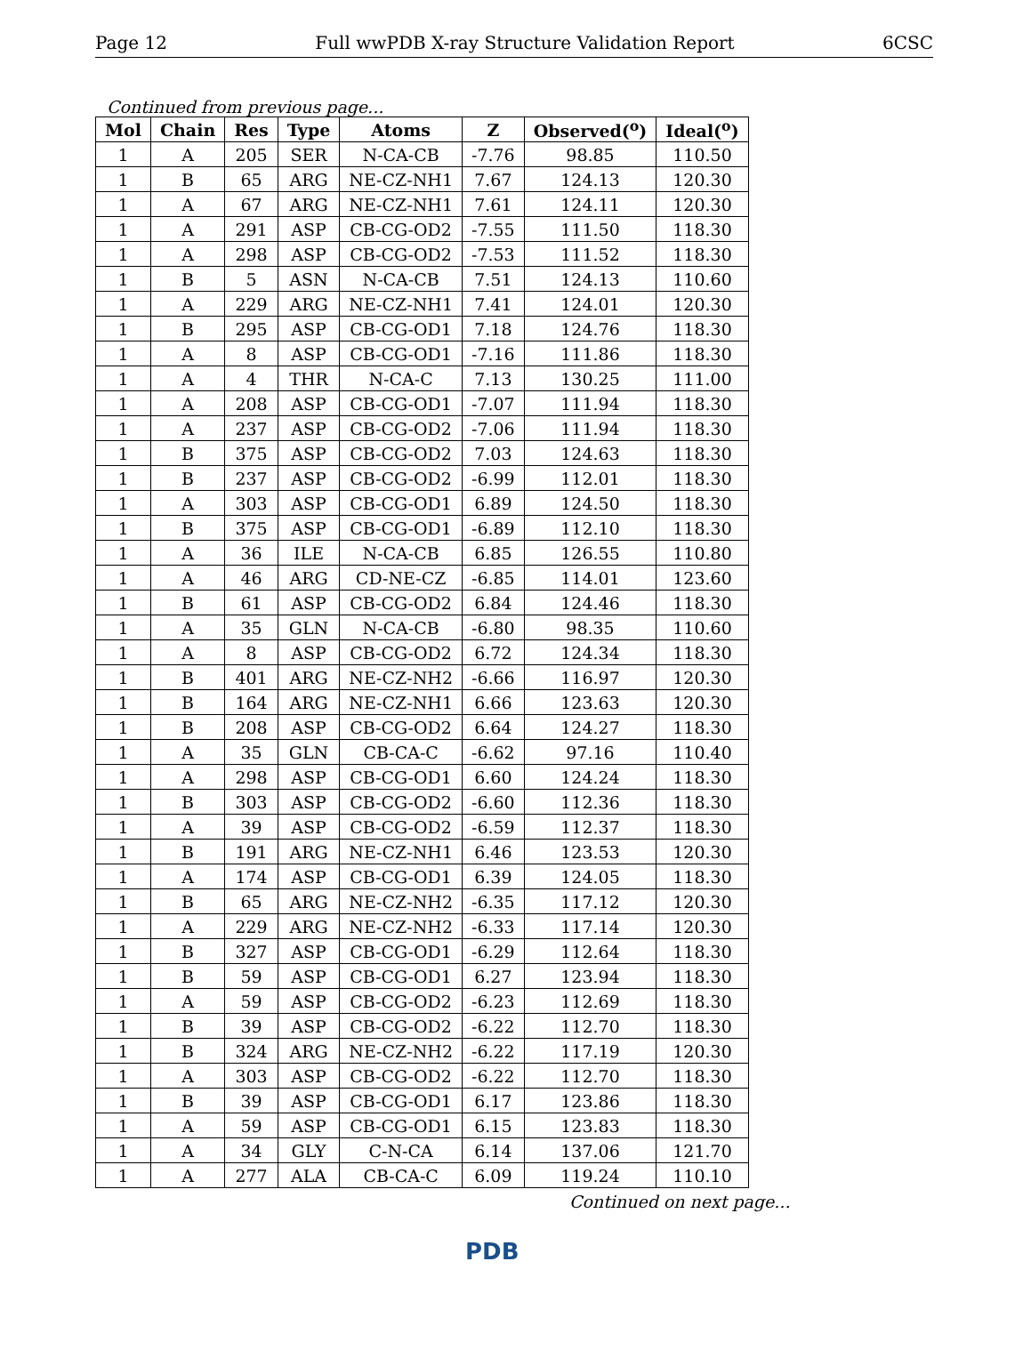Page 12 Full wwPDB X-ray Structure Validation Report 6CSC
Continued from previous page...
| Mol | Chain | Res | Type | Atoms | Z | Observed(<sup>o</sup>) | Ideal(<sup>o</sup>) |
| --- | --- | --- | --- | --- | --- | --- | --- |
| 1 | A | 205 | SER | N-CA-CB | -7.76 | 98.85 | 110.50 |
| 1 | B | 65 | ARG | NE-CZ-NH1 | 7.67 | 124.13 | 120.30 |
| 1 | A | 67 | ARG | NE-CZ-NH1 | 7.61 | 124.11 | 120.30 |
| 1 | A | 291 | ASP | CB-CG-OD2 | -7.55 | 111.50 | 118.30 |
| 1 | A | 298 | ASP | CB-CG-OD2 | -7.53 | 111.52 | 118.30 |
| 1 | B | 5 | ASN | N-CA-CB | 7.51 | 124.13 | 110.60 |
| 1 | A | 229 | ARG | NE-CZ-NH1 | 7.41 | 124.01 | 120.30 |
| 1 | B | 295 | ASP | CB-CG-OD1 | 7.18 | 124.76 | 118.30 |
| 1 | A | 8 | ASP | CB-CG-OD1 | -7.16 | 111.86 | 118.30 |
| 1 | A | 4 | THR | N-CA-C | 7.13 | 130.25 | 111.00 |
| 1 | A | 208 | ASP | CB-CG-OD1 | -7.07 | 111.94 | 118.30 |
| 1 | A | 237 | ASP | CB-CG-OD2 | -7.06 | 111.94 | 118.30 |
| 1 | B | 375 | ASP | CB-CG-OD2 | 7.03 | 124.63 | 118.30 |
| 1 | B | 237 | ASP | CB-CG-OD2 | -6.99 | 112.01 | 118.30 |
| 1 | A | 303 | ASP | CB-CG-OD1 | 6.89 | 124.50 | 118.30 |
| 1 | B | 375 | ASP | CB-CG-OD1 | -6.89 | 112.10 | 118.30 |
| 1 | A | 36 | ILE | N-CA-CB | 6.85 | 126.55 | 110.80 |
| 1 | A | 46 | ARG | CD-NE-CZ | -6.85 | 114.01 | 123.60 |
| 1 | B | 61 | ASP | CB-CG-OD2 | 6.84 | 124.46 | 118.30 |
| 1 | A | 35 | GLN | N-CA-CB | -6.80 | 98.35 | 110.60 |
| 1 | A | 8 | ASP | CB-CG-OD2 | 6.72 | 124.34 | 118.30 |
| 1 | B | 401 | ARG | NE-CZ-NH2 | -6.66 | 116.97 | 120.30 |
| 1 | B | 164 | ARG | NE-CZ-NH1 | 6.66 | 123.63 | 120.30 |
| 1 | B | 208 | ASP | CB-CG-OD2 | 6.64 | 124.27 | 118.30 |
| 1 | A | 35 | GLN | CB-CA-C | -6.62 | 97.16 | 110.40 |
| 1 | A | 298 | ASP | CB-CG-OD1 | 6.60 | 124.24 | 118.30 |
| 1 | B | 303 | ASP | CB-CG-OD2 | -6.60 | 112.36 | 118.30 |
| 1 | A | 39 | ASP | CB-CG-OD2 | -6.59 | 112.37 | 118.30 |
| 1 | B | 191 | ARG | NE-CZ-NH1 | 6.46 | 123.53 | 120.30 |
| 1 | A | 174 | ASP | CB-CG-OD1 | 6.39 | 124.05 | 118.30 |
| 1 | B | 65 | ARG | NE-CZ-NH2 | -6.35 | 117.12 | 120.30 |
| 1 | A | 229 | ARG | NE-CZ-NH2 | -6.33 | 117.14 | 120.30 |
| 1 | B | 327 | ASP | CB-CG-OD1 | -6.29 | 112.64 | 118.30 |
| 1 | B | 59 | ASP | CB-CG-OD1 | 6.27 | 123.94 | 118.30 |
| 1 | A | 59 | ASP | CB-CG-OD2 | -6.23 | 112.69 | 118.30 |
| 1 | B | 39 | ASP | CB-CG-OD2 | -6.22 | 112.70 | 118.30 |
| 1 | B | 324 | ARG | NE-CZ-NH2 | -6.22 | 117.19 | 120.30 |
| 1 | A | 303 | ASP | CB-CG-OD2 | -6.22 | 112.70 | 118.30 |
| 1 | B | 39 | ASP | CB-CG-OD1 | 6.17 | 123.86 | 118.30 |
| 1 | A | 59 | ASP | CB-CG-OD1 | 6.15 | 123.83 | 118.30 |
| 1 | A | 34 | GLY | C-N-CA | 6.14 | 137.06 | 121.70 |
| 1 | A | 277 | ALA | CB-CA-C | 6.09 | 119.24 | 110.10 |
Continued on next page...
PDB